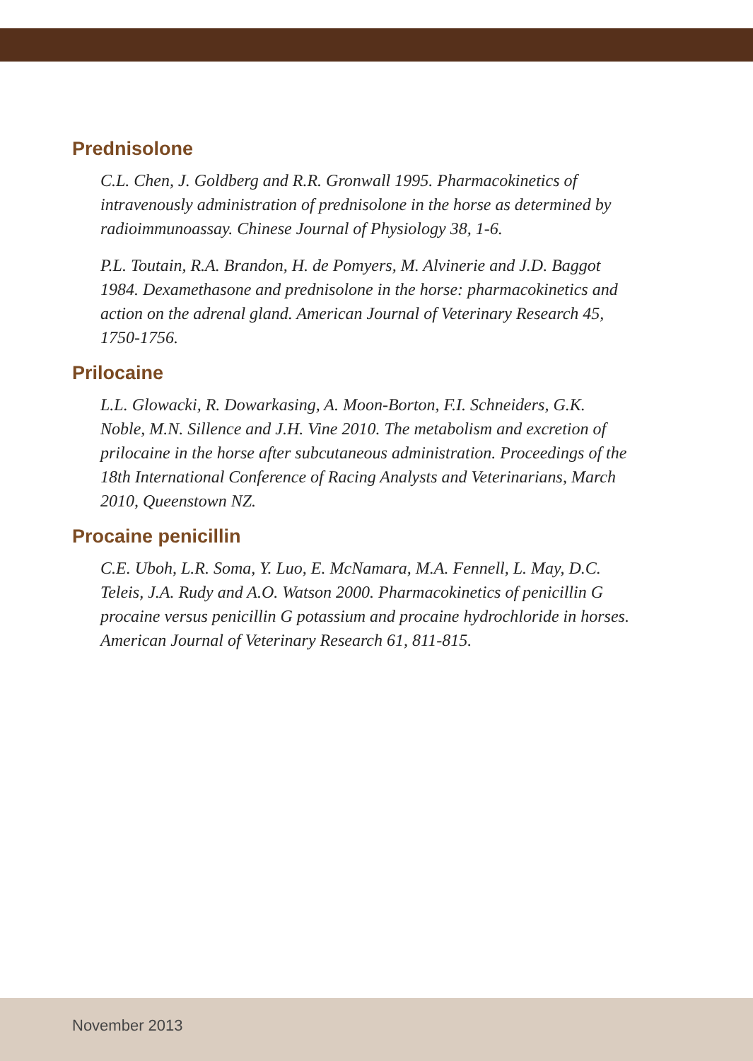Prednisolone
C.L. Chen, J. Goldberg and R.R. Gronwall 1995. Pharmacokinetics of intravenously administration of prednisolone in the horse as determined by radioimmunoassay. Chinese Journal of Physiology 38, 1-6.
P.L. Toutain, R.A. Brandon, H. de Pomyers, M. Alvinerie and J.D. Baggot 1984. Dexamethasone and prednisolone in the horse: pharmacokinetics and action on the adrenal gland. American Journal of Veterinary Research 45, 1750-1756.
Prilocaine
L.L. Glowacki, R. Dowarkasing, A. Moon-Borton, F.I. Schneiders, G.K. Noble, M.N. Sillence and J.H. Vine 2010. The metabolism and excretion of prilocaine in the horse after subcutaneous administration. Proceedings of the 18th International Conference of Racing Analysts and Veterinarians, March 2010, Queenstown NZ.
Procaine penicillin
C.E. Uboh, L.R. Soma, Y. Luo, E. McNamara, M.A. Fennell, L. May, D.C. Teleis, J.A. Rudy and A.O. Watson 2000. Pharmacokinetics of penicillin G procaine versus penicillin G potassium and procaine hydrochloride in horses. American Journal of Veterinary Research 61, 811-815.
November 2013